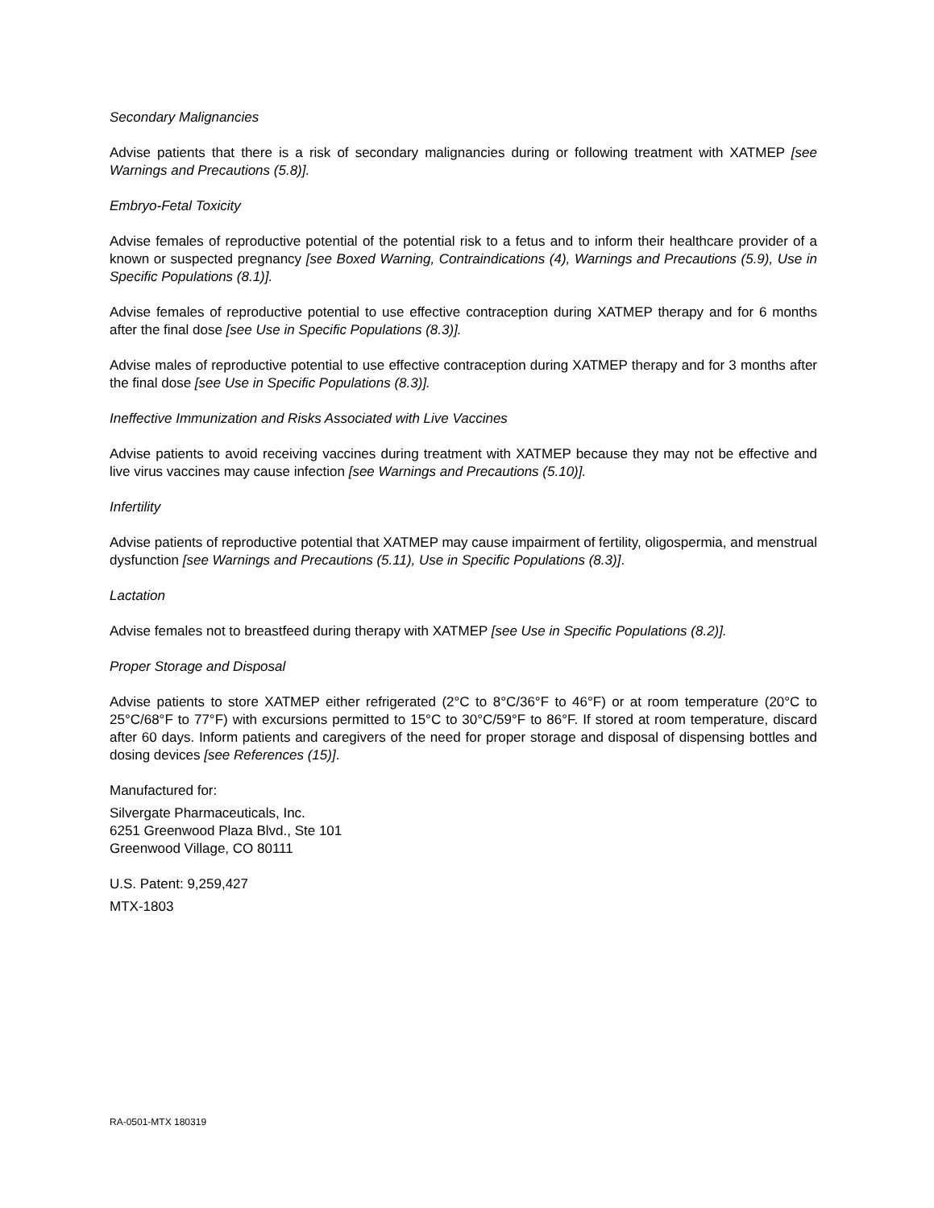Secondary Malignancies
Advise patients that there is a risk of secondary malignancies during or following treatment with XATMEP [see Warnings and Precautions (5.8)].
Embryo-Fetal Toxicity
Advise females of reproductive potential of the potential risk to a fetus and to inform their healthcare provider of a known or suspected pregnancy [see Boxed Warning, Contraindications (4), Warnings and Precautions (5.9), Use in Specific Populations (8.1)].
Advise females of reproductive potential to use effective contraception during XATMEP therapy and for 6 months after the final dose [see Use in Specific Populations (8.3)].
Advise males of reproductive potential to use effective contraception during XATMEP therapy and for 3 months after the final dose [see Use in Specific Populations (8.3)].
Ineffective Immunization and Risks Associated with Live Vaccines
Advise patients to avoid receiving vaccines during treatment with XATMEP because they may not be effective and live virus vaccines may cause infection [see Warnings and Precautions (5.10)].
Infertility
Advise patients of reproductive potential that XATMEP may cause impairment of fertility, oligospermia, and menstrual dysfunction [see Warnings and Precautions (5.11), Use in Specific Populations (8.3)].
Lactation
Advise females not to breastfeed during therapy with XATMEP [see Use in Specific Populations (8.2)].
Proper Storage and Disposal
Advise patients to store XATMEP either refrigerated (2°C to 8°C/36°F to 46°F) or at room temperature (20°C to 25°C/68°F to 77°F) with excursions permitted to 15°C to 30°C/59°F to 86°F. If stored at room temperature, discard after 60 days. Inform patients and caregivers of the need for proper storage and disposal of dispensing bottles and dosing devices [see References (15)].
Manufactured for:
Silvergate Pharmaceuticals, Inc.
6251 Greenwood Plaza Blvd., Ste 101
Greenwood Village, CO 80111
U.S. Patent: 9,259,427
MTX-1803
RA-0501-MTX 180319